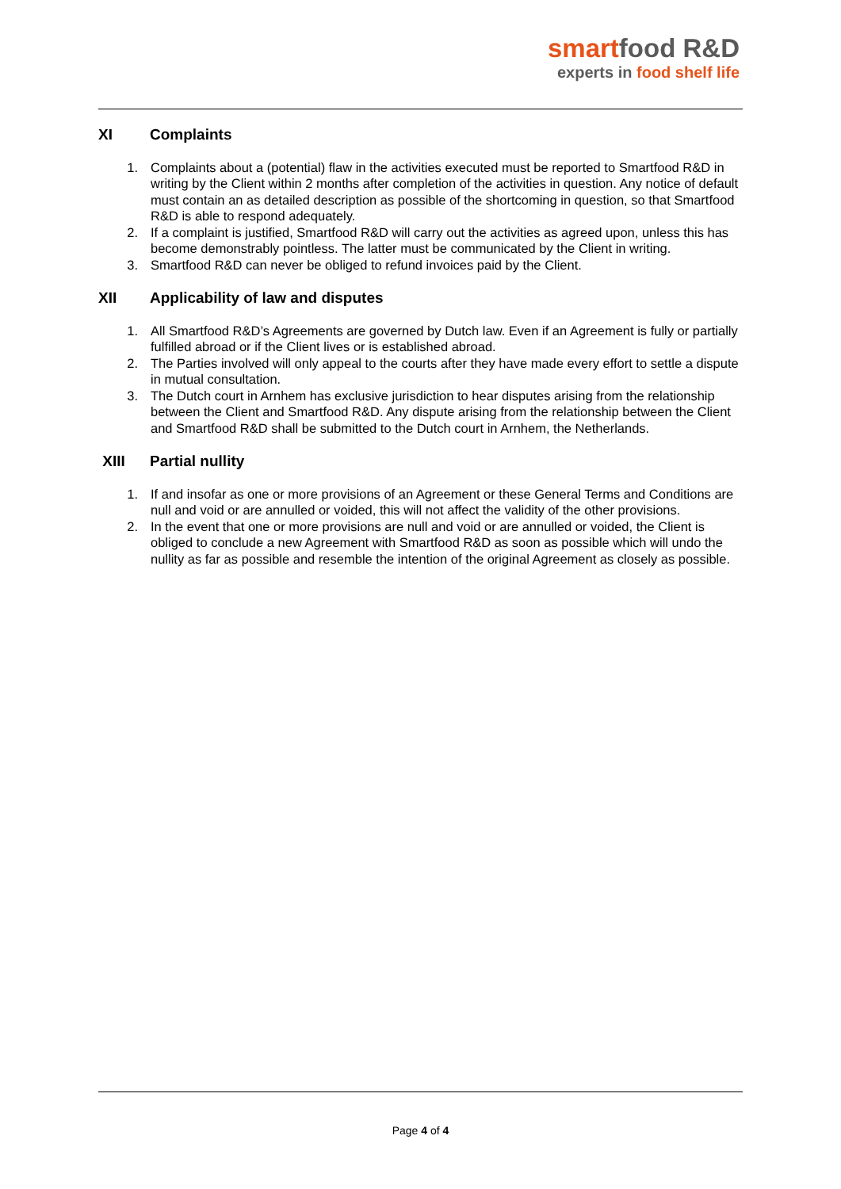smartfood R&D
experts in food shelf life
XI Complaints
1. Complaints about a (potential) flaw in the activities executed must be reported to Smartfood R&D in writing by the Client within 2 months after completion of the activities in question. Any notice of default must contain an as detailed description as possible of the shortcoming in question, so that Smartfood R&D is able to respond adequately.
2. If a complaint is justified, Smartfood R&D will carry out the activities as agreed upon, unless this has become demonstrably pointless. The latter must be communicated by the Client in writing.
3. Smartfood R&D can never be obliged to refund invoices paid by the Client.
XII Applicability of law and disputes
1. All Smartfood R&D’s Agreements are governed by Dutch law. Even if an Agreement is fully or partially fulfilled abroad or if the Client lives or is established abroad.
2. The Parties involved will only appeal to the courts after they have made every effort to settle a dispute in mutual consultation.
3. The Dutch court in Arnhem has exclusive jurisdiction to hear disputes arising from the relationship between the Client and Smartfood R&D. Any dispute arising from the relationship between the Client and Smartfood R&D shall be submitted to the Dutch court in Arnhem, the Netherlands.
XIII Partial nullity
1. If and insofar as one or more provisions of an Agreement or these General Terms and Conditions are null and void or are annulled or voided, this will not affect the validity of the other provisions.
2. In the event that one or more provisions are null and void or are annulled or voided, the Client is obliged to conclude a new Agreement with Smartfood R&D as soon as possible which will undo the nullity as far as possible and resemble the intention of the original Agreement as closely as possible.
Page 4 of 4